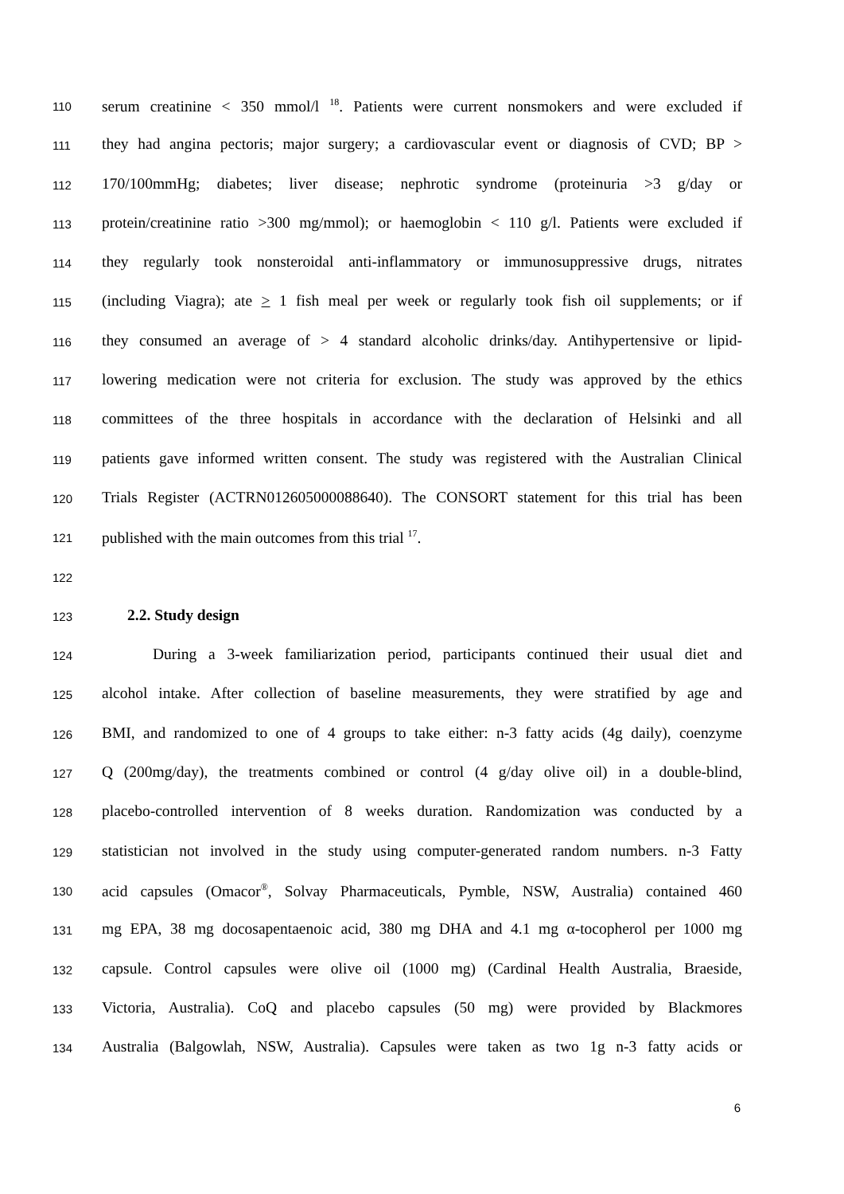110 serum creatinine < 350 mmol/l <sup>18</sup>. Patients were current nonsmokers and were excluded if
111 they had angina pectoris; major surgery; a cardiovascular event or diagnosis of CVD; BP >
112 170/100mmHg; diabetes; liver disease; nephrotic syndrome (proteinuria >3 g/day or
113 protein/creatinine ratio >300 mg/mmol); or haemoglobin < 110 g/l. Patients were excluded if
114 they regularly took nonsteroidal anti-inflammatory or immunosuppressive drugs, nitrates
115 (including Viagra); ate > 1 fish meal per week or regularly took fish oil supplements; or if
116 they consumed an average of > 4 standard alcoholic drinks/day. Antihypertensive or lipid-
117 lowering medication were not criteria for exclusion. The study was approved by the ethics
118 committees of the three hospitals in accordance with the declaration of Helsinki and all
119 patients gave informed written consent. The study was registered with the Australian Clinical
120 Trials Register (ACTRN012605000088640). The CONSORT statement for this trial has been
121 published with the main outcomes from this trial <sup>17</sup>.
122
123 2.2. Study design
124 During a 3-week familiarization period, participants continued their usual diet and
125 alcohol intake. After collection of baseline measurements, they were stratified by age and
126 BMI, and randomized to one of 4 groups to take either: n-3 fatty acids (4g daily), coenzyme
127 Q (200mg/day), the treatments combined or control (4 g/day olive oil) in a double-blind,
128 placebo-controlled intervention of 8 weeks duration. Randomization was conducted by a
129 statistician not involved in the study using computer-generated random numbers. n-3 Fatty
130 acid capsules (Omacor<sup>®</sup>, Solvay Pharmaceuticals, Pymble, NSW, Australia) contained 460
131 mg EPA, 38 mg docosapentaenoic acid, 380 mg DHA and 4.1 mg α-tocopherol per 1000 mg
132 capsule. Control capsules were olive oil (1000 mg) (Cardinal Health Australia, Braeside,
133 Victoria, Australia). CoQ and placebo capsules (50 mg) were provided by Blackmores
134 Australia (Balgowlah, NSW, Australia). Capsules were taken as two 1g n-3 fatty acids or
6